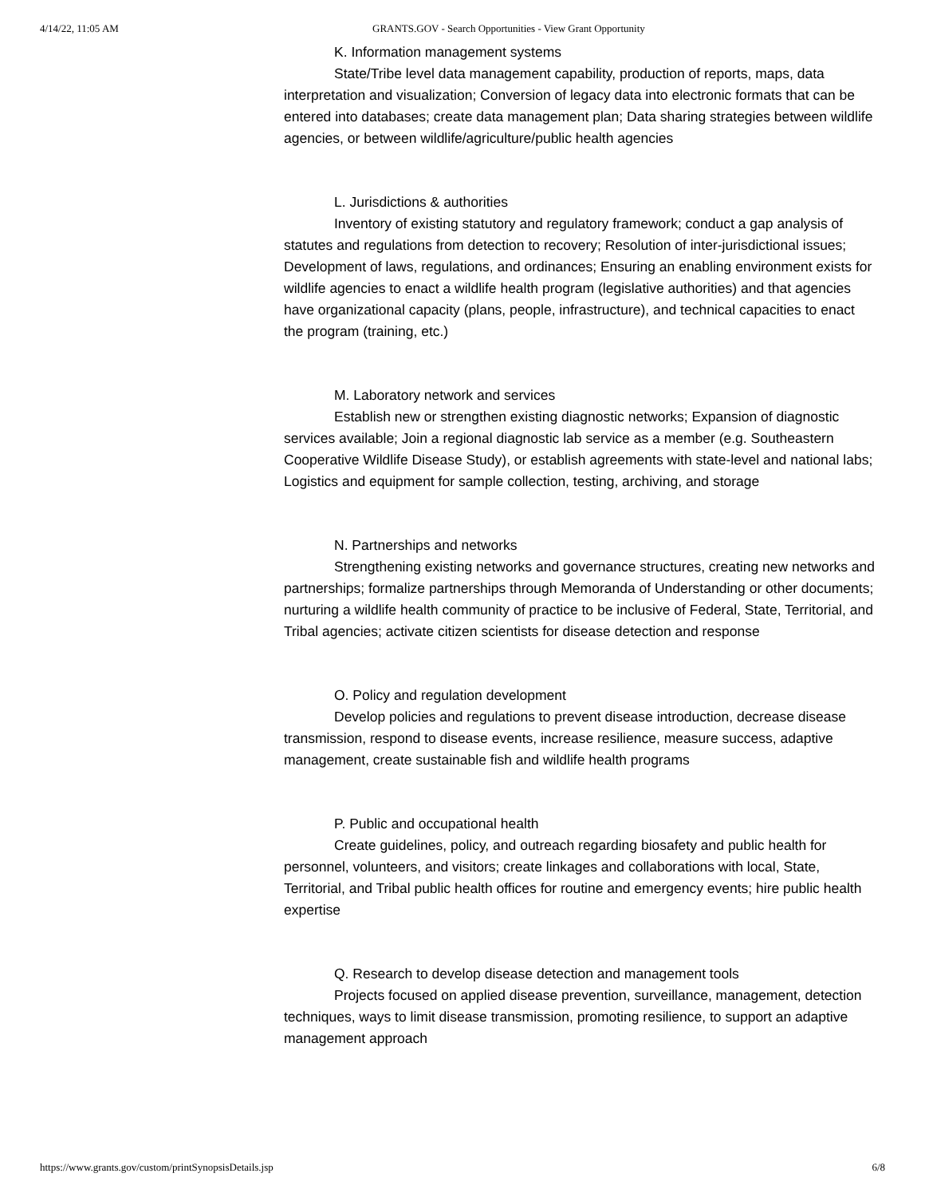4/14/22, 11:05 AM GRANTS.GOV - Search Opportunities - View Grant Opportunity
K. Information management systems
State/Tribe level data management capability, production of reports, maps, data interpretation and visualization; Conversion of legacy data into electronic formats that can be entered into databases; create data management plan; Data sharing strategies between wildlife agencies, or between wildlife/agriculture/public health agencies
L. Jurisdictions & authorities
Inventory of existing statutory and regulatory framework; conduct a gap analysis of statutes and regulations from detection to recovery; Resolution of inter-jurisdictional issues; Development of laws, regulations, and ordinances; Ensuring an enabling environment exists for wildlife agencies to enact a wildlife health program (legislative authorities) and that agencies have organizational capacity (plans, people, infrastructure), and technical capacities to enact the program (training, etc.)
M. Laboratory network and services
Establish new or strengthen existing diagnostic networks; Expansion of diagnostic services available; Join a regional diagnostic lab service as a member (e.g. Southeastern Cooperative Wildlife Disease Study), or establish agreements with state-level and national labs; Logistics and equipment for sample collection, testing, archiving, and storage
N. Partnerships and networks
Strengthening existing networks and governance structures, creating new networks and partnerships; formalize partnerships through Memoranda of Understanding or other documents; nurturing a wildlife health community of practice to be inclusive of Federal, State, Territorial, and Tribal agencies; activate citizen scientists for disease detection and response
O. Policy and regulation development
Develop policies and regulations to prevent disease introduction, decrease disease transmission, respond to disease events, increase resilience, measure success, adaptive management, create sustainable fish and wildlife health programs
P. Public and occupational health
Create guidelines, policy, and outreach regarding biosafety and public health for personnel, volunteers, and visitors; create linkages and collaborations with local, State, Territorial, and Tribal public health offices for routine and emergency events; hire public health expertise
Q. Research to develop disease detection and management tools
Projects focused on applied disease prevention, surveillance, management, detection techniques, ways to limit disease transmission, promoting resilience, to support an adaptive management approach
https://www.grants.gov/custom/printSynopsisDetails.jsp 6/8